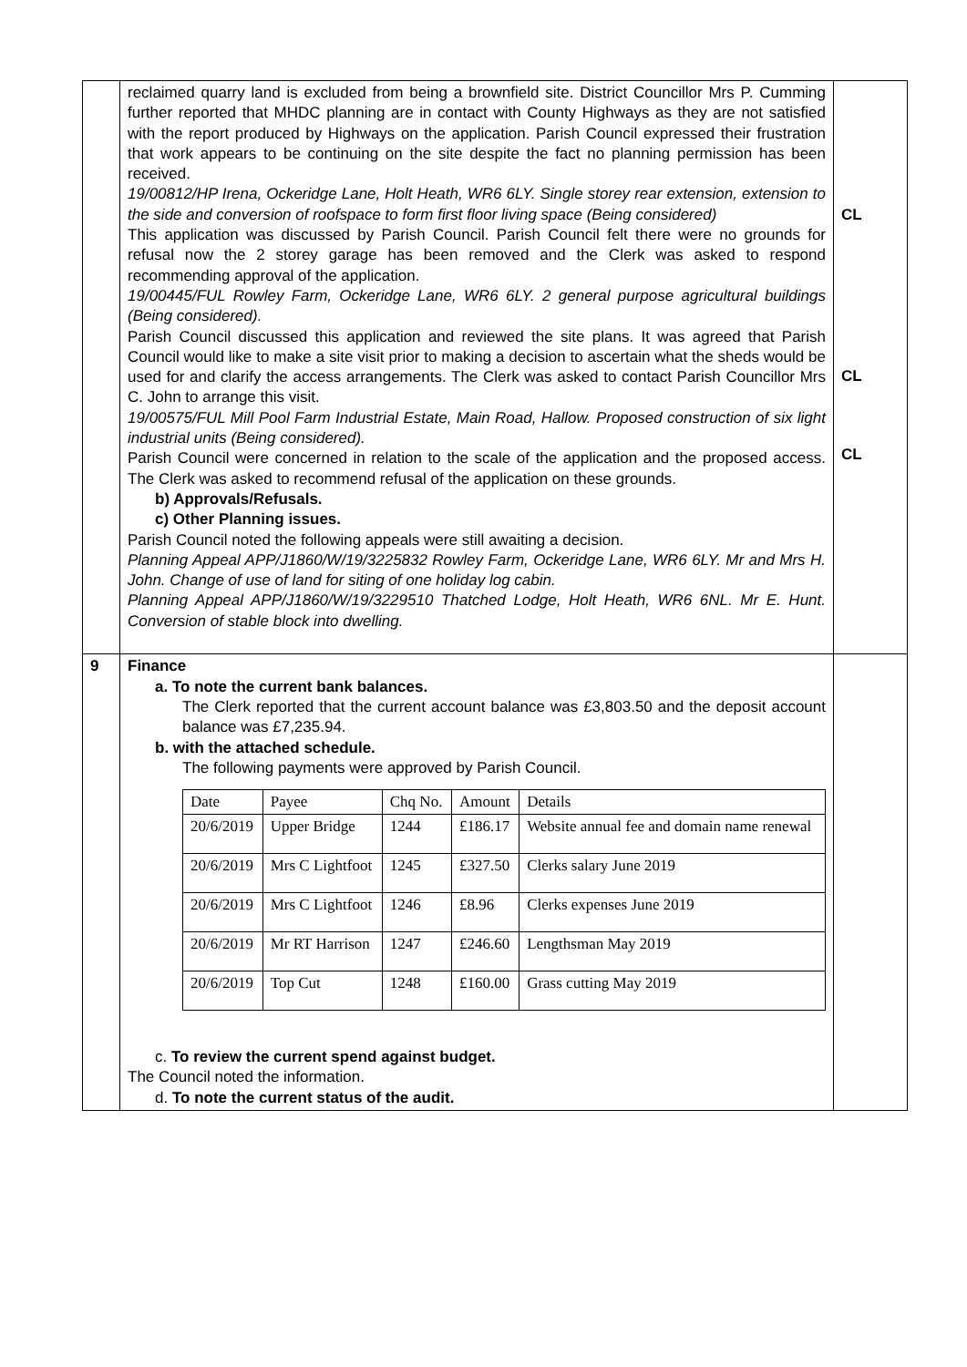| | reclaimed quarry land is excluded from being a brownfield site. District Councillor Mrs P. Cumming further reported that MHDC planning are in contact with County Highways as they are not satisfied with the report produced by Highways on the application. Parish Council expressed their frustration that work appears to be continuing on the site despite the fact no planning permission has been received. 19/00812/HP Irena, Ockeridge Lane, Holt Heath, WR6 6LY. Single storey rear extension, extension to the side and conversion of roofspace to form first floor living space (Being considered) This application was discussed by Parish Council. Parish Council felt there were no grounds for refusal now the 2 storey garage has been removed and the Clerk was asked to respond recommending approval of the application. 19/00445/FUL Rowley Farm, Ockeridge Lane, WR6 6LY. 2 general purpose agricultural buildings (Being considered). Parish Council discussed this application and reviewed the site plans. It was agreed that Parish Council would like to make a site visit prior to making a decision to ascertain what the sheds would be used for and clarify the access arrangements. The Clerk was asked to contact Parish Councillor Mrs C. John to arrange this visit. 19/00575/FUL Mill Pool Farm Industrial Estate, Main Road, Hallow. Proposed construction of six light industrial units (Being considered). Parish Council were concerned in relation to the scale of the application and the proposed access. The Clerk was asked to recommend refusal of the application on these grounds. b) Approvals/Refusals. c) Other Planning issues. Parish Council noted the following appeals were still awaiting a decision. Planning Appeal APP/J1860/W/19/3225832 Rowley Farm, Ockeridge Lane, WR6 6LY. Mr and Mrs H. John. Change of use of land for siting of one holiday log cabin. Planning Appeal APP/J1860/W/19/3229510 Thatched Lodge, Holt Heath, WR6 6NL. Mr E. Hunt. Conversion of stable block into dwelling. | CL CL CL |
| 9 | Finance a. To note the current bank balances. The Clerk reported that the current account balance was £3,803.50 and the deposit account balance was £7,235.94. b. with the attached schedule. The following payments were approved by Parish Council. / Date / Payee / Chq No. / Amount / Details / / 20/6/2019 / Upper Bridge / 1244 / £186.17 / Website annual fee and domain name renewal / / 20/6/2019 / Mrs C Lightfoot / 1245 / £327.50 / Clerks salary June 2019 / / 20/6/2019 / Mrs C Lightfoot / 1246 / £8.96 / Clerks expenses June 2019 / / 20/6/2019 / Mr RT Harrison / 1247 / £246.60 / Lengthsman May 2019 / / 20/6/2019 / Top Cut / 1248 / £160.00 / Grass cutting May 2019 / c. To review the current spend against budget. The Council noted the information. d. To note the current status of the audit. | |